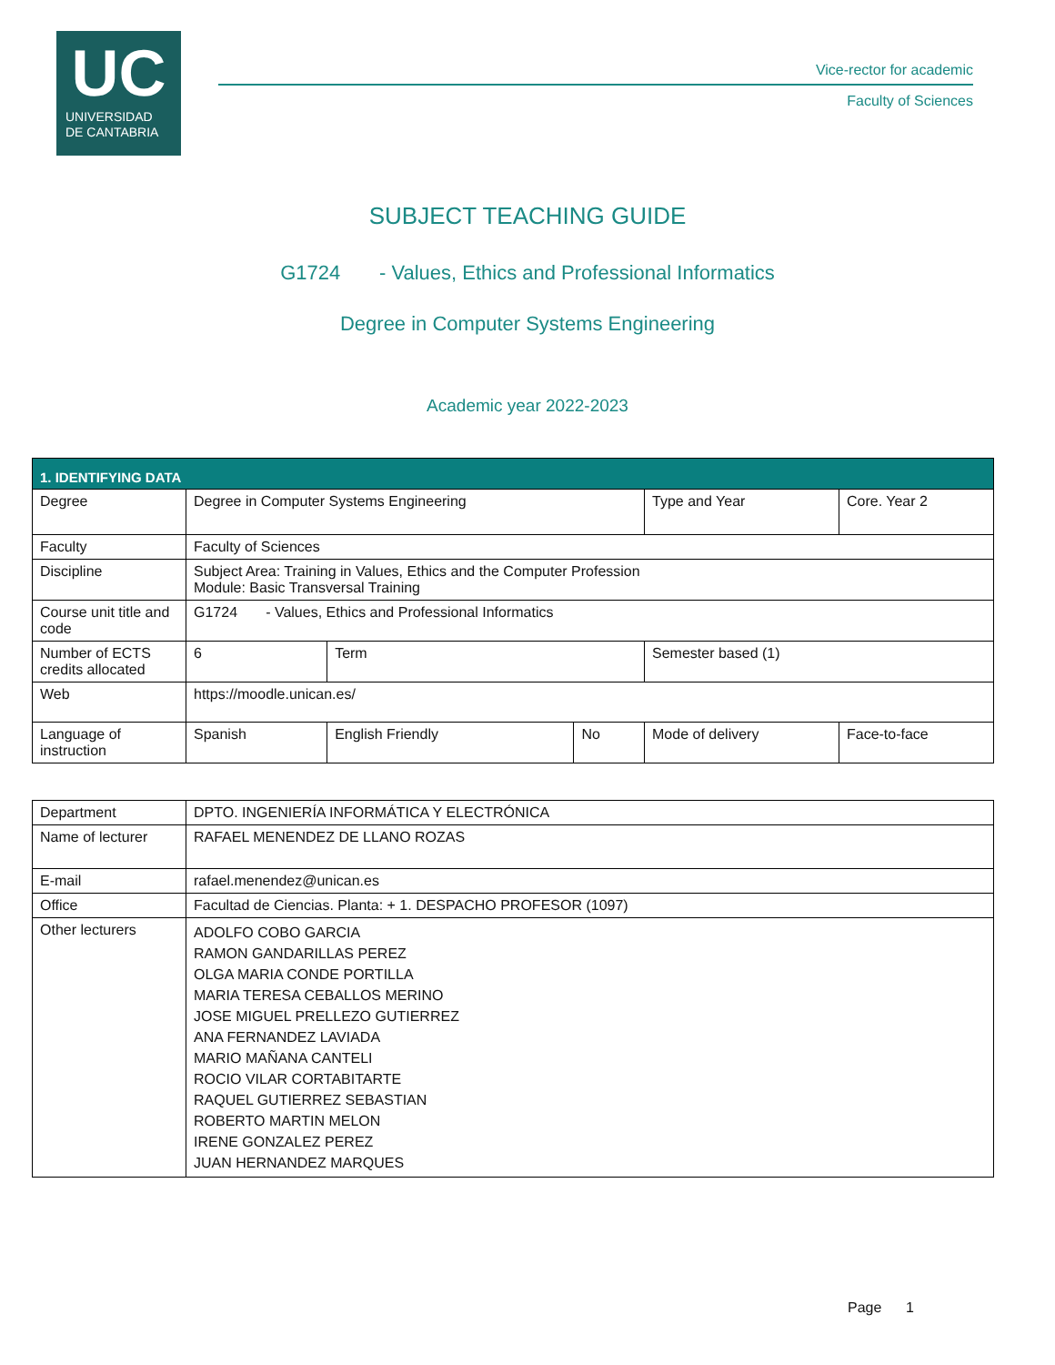UC
UNIVERSIDAD
DE CANTABRIA
Vice-rector for academic
Faculty of Sciences
SUBJECT TEACHING GUIDE
G1724 - Values, Ethics and Professional Informatics
Degree in Computer Systems Engineering
Academic year 2022-2023
| 1. IDENTIFYING DATA | | | | | | |
| Degree | Degree in Computer Systems Engineering | | | | Type and Year | Core. Year 2 |
| Faculty | Faculty of Sciences | | | | | |
| Discipline | Subject Area: Training in Values, Ethics and the Computer Profession Module: Basic Transversal Training | | | | | |
| Course unit title and code | G1724 - Values, Ethics and Professional Informatics | | | | | |
| Number of ECTS credits allocated | 6 | Term | | Semester based (1) | | |
| Web | https://moodle.unican.es/ | | | | | |
| Language of instruction | Spanish | English Friendly | No | Mode of delivery | | Face-to-face |
| Department | DPTO. INGENIERÍA INFORMÁTICA Y ELECTRÓNICA |
| Name of lecturer | RAFAEL MENENDEZ DE LLANO ROZAS |
| E-mail | rafael.menendez@unican.es |
| Office | Facultad de Ciencias. Planta: + 1. DESPACHO PROFESOR (1097) |
| Other lecturers | ADOLFO COBO GARCIA RAMON GANDARILLAS PEREZ OLGA MARIA CONDE PORTILLA MARIA TERESA CEBALLOS MERINO JOSE MIGUEL PRELLEZO GUTIERREZ ANA FERNANDEZ LAVIADA MARIO MAÑANA CANTELI ROCIO VILAR CORTABITARTE RAQUEL GUTIERREZ SEBASTIAN ROBERTO MARTIN MELON IRENE GONZALEZ PEREZ JUAN HERNANDEZ MARQUES |
Page 1